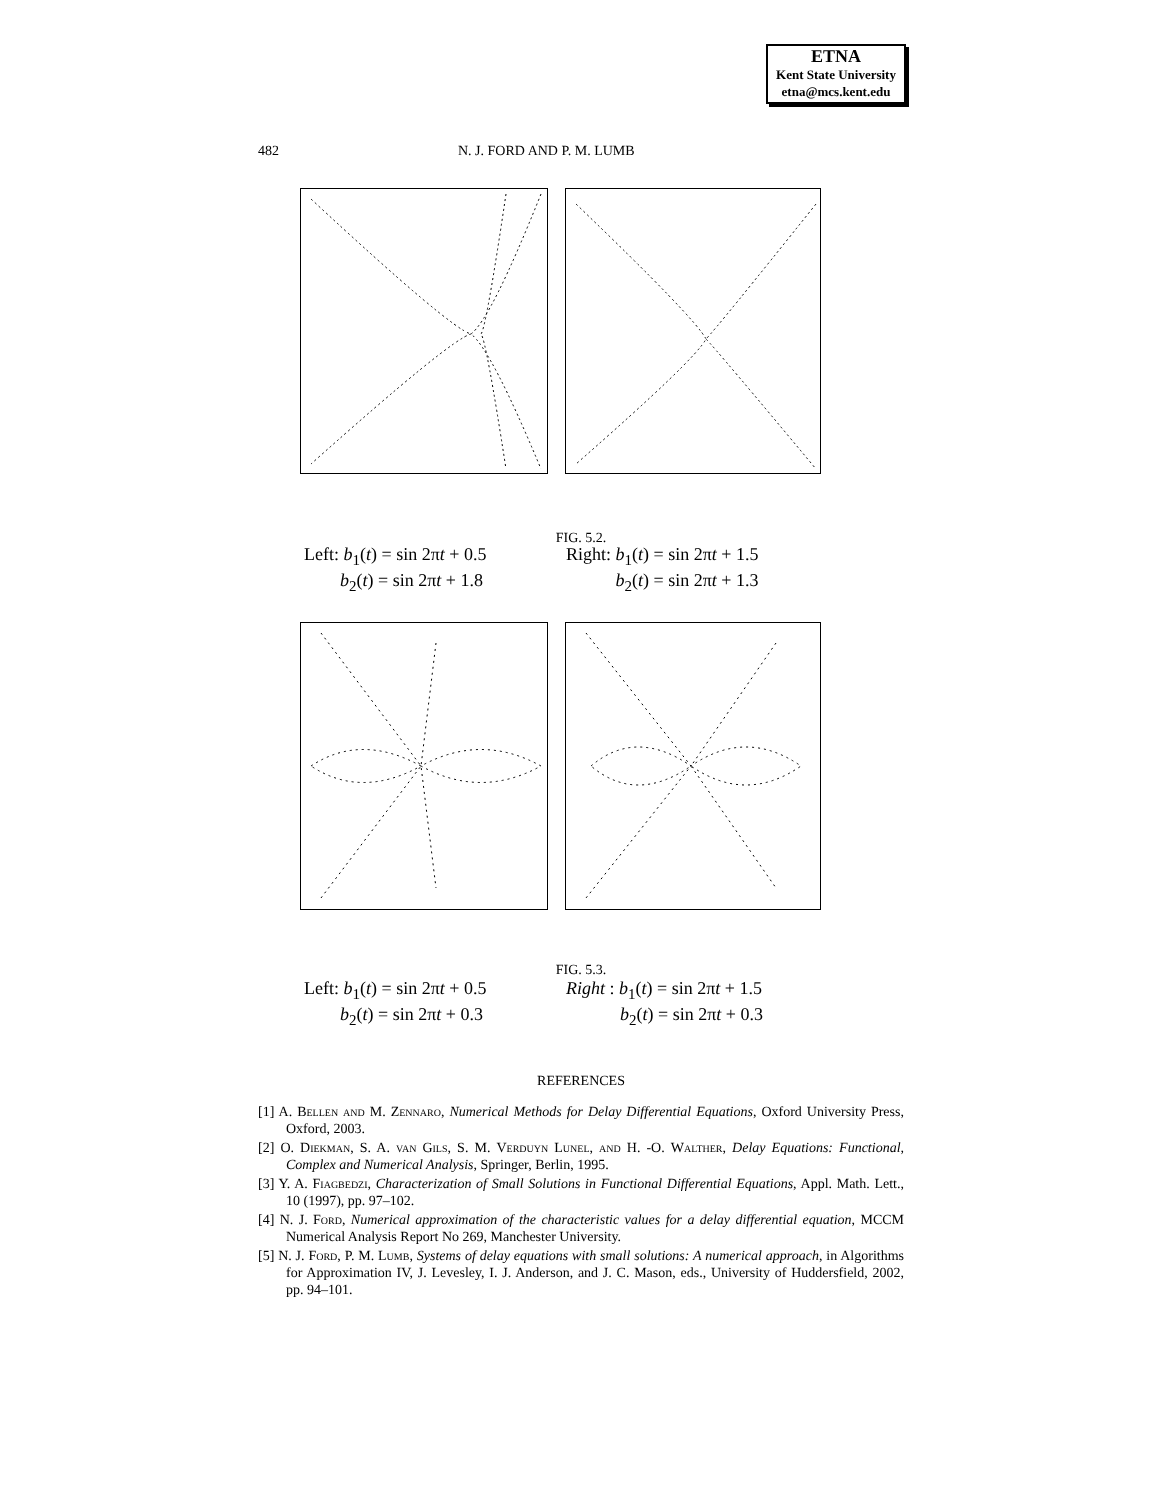ETNA
Kent State University
etna@mcs.kent.edu
482 N. J. FORD AND P. M. LUMB
FIG. 5.2.
Left: b<sub>1</sub>(t) = sin 2πt + 0.5
b<sub>2</sub>(t) = sin 2πt + 1.8
Right: b<sub>1</sub>(t) = sin 2πt + 1.5
b<sub>2</sub>(t) = sin 2πt + 1.3
FIG. 5.3.
Left: b<sub>1</sub>(t) = sin 2πt + 0.5
b<sub>2</sub>(t) = sin 2πt + 0.3
Right : b<sub>1</sub>(t) = sin 2πt + 1.5
b<sub>2</sub>(t) = sin 2πt + 0.3
REFERENCES
[1] A. Bellen and M. Zennaro, Numerical Methods for Delay Differential Equations, Oxford University Press, Oxford, 2003.
[2] O. Diekman, S. A. van Gils, S. M. Verduyn Lunel, and H. -O. Walther, Delay Equations: Functional, Complex and Numerical Analysis, Springer, Berlin, 1995.
[3] Y. A. Fiagbedzi, Characterization of Small Solutions in Functional Differential Equations, Appl. Math. Lett., 10 (1997), pp. 97–102.
[4] N. J. Ford, Numerical approximation of the characteristic values for a delay differential equation, MCCM Numerical Analysis Report No 269, Manchester University.
[5] N. J. Ford, P. M. Lumb, Systems of delay equations with small solutions: A numerical approach, in Algorithms for Approximation IV, J. Levesley, I. J. Anderson, and J. C. Mason, eds., University of Huddersfield, 2002, pp. 94–101.